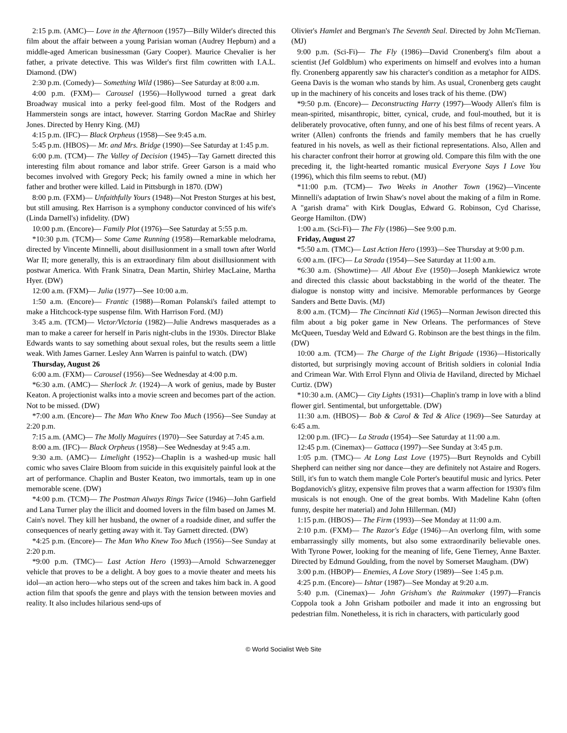2:15 p.m. (AMC)— Love in the Afternoon (1957)—Billy Wilder's directed this film about the affair between a young Parisian woman (Audrey Hepburn) and a middle-aged American businessman (Gary Cooper). Maurice Chevalier is her father, a private detective. This was Wilder's first film cowritten with I.A.L. Diamond. (DW)
2:30 p.m. (Comedy)— Something Wild (1986)—See Saturday at 8:00 a.m.
4:00 p.m. (FXM)— Carousel (1956)—Hollywood turned a great dark Broadway musical into a perky feel-good film. Most of the Rodgers and Hammerstein songs are intact, however. Starring Gordon MacRae and Shirley Jones. Directed by Henry King. (MJ)
4:15 p.m. (IFC)— Black Orpheus (1958)—See 9:45 a.m.
5:45 p.m. (HBOS)— Mr. and Mrs. Bridge (1990)—See Saturday at 1:45 p.m.
6:00 p.m. (TCM)— The Valley of Decision (1945)—Tay Garnett directed this interesting film about romance and labor strife. Greer Garson is a maid who becomes involved with Gregory Peck; his family owned a mine in which her father and brother were killed. Laid in Pittsburgh in 1870. (DW)
8:00 p.m. (FXM)— Unfaithfully Yours (1948)—Not Preston Sturges at his best, but still amusing. Rex Harrison is a symphony conductor convinced of his wife's (Linda Darnell's) infidelity. (DW)
10:00 p.m. (Encore)— Family Plot (1976)—See Saturday at 5:55 p.m.
*10:30 p.m. (TCM)— Some Came Running (1958)—Remarkable melodrama, directed by Vincente Minnelli, about disillusionment in a small town after World War II; more generally, this is an extraordinary film about disillusionment with postwar America. With Frank Sinatra, Dean Martin, Shirley MacLaine, Martha Hyer. (DW)
12:00 a.m. (FXM)— Julia (1977)—See 10:00 a.m.
1:50 a.m. (Encore)— Frantic (1988)—Roman Polanski's failed attempt to make a Hitchcock-type suspense film. With Harrison Ford. (MJ)
3:45 a.m. (TCM)— Victor/Victoria (1982)—Julie Andrews masquerades as a man to make a career for herself in Paris night-clubs in the 1930s. Director Blake Edwards wants to say something about sexual roles, but the results seem a little weak. With James Garner. Lesley Ann Warren is painful to watch. (DW)
Thursday, August 26
6:00 a.m. (FXM)— Carousel (1956)—See Wednesday at 4:00 p.m.
*6:30 a.m. (AMC)— Sherlock Jr. (1924)—A work of genius, made by Buster Keaton. A projectionist walks into a movie screen and becomes part of the action. Not to be missed. (DW)
*7:00 a.m. (Encore)— The Man Who Knew Too Much (1956)—See Sunday at 2:20 p.m.
7:15 a.m. (AMC)— The Molly Maguires (1970)—See Saturday at 7:45 a.m.
8:00 a.m. (IFC)— Black Orpheus (1958)—See Wednesday at 9:45 a.m.
9:30 a.m. (AMC)— Limelight (1952)—Chaplin is a washed-up music hall comic who saves Claire Bloom from suicide in this exquisitely painful look at the art of performance. Chaplin and Buster Keaton, two immortals, team up in one memorable scene. (DW)
*4:00 p.m. (TCM)— The Postman Always Rings Twice (1946)—John Garfield and Lana Turner play the illicit and doomed lovers in the film based on James M. Cain's novel. They kill her husband, the owner of a roadside diner, and suffer the consequences of nearly getting away with it. Tay Garnett directed. (DW)
*4:25 p.m. (Encore)— The Man Who Knew Too Much (1956)—See Sunday at 2:20 p.m.
*9:00 p.m. (TMC)— Last Action Hero (1993)—Arnold Schwarzenegger vehicle that proves to be a delight. A boy goes to a movie theater and meets his idol—an action hero—who steps out of the screen and takes him back in. A good action film that spoofs the genre and plays with the tension between movies and reality. It also includes hilarious send-ups of
Olivier's Hamlet and Bergman's The Seventh Seal. Directed by John McTiernan. (MJ)
9:00 p.m. (Sci-Fi)— The Fly (1986)—David Cronenberg's film about a scientist (Jef Goldblum) who experiments on himself and evolves into a human fly. Cronenberg apparently saw his character's condition as a metaphor for AIDS. Geena Davis is the woman who stands by him. As usual, Cronenberg gets caught up in the machinery of his conceits and loses track of his theme. (DW)
*9:50 p.m. (Encore)— Deconstructing Harry (1997)—Woody Allen's film is mean-spirited, misanthropic, bitter, cynical, crude, and foul-mouthed, but it is deliberately provocative, often funny, and one of his best films of recent years. A writer (Allen) confronts the friends and family members that he has cruelly featured in his novels, as well as their fictional representations. Also, Allen and his character confront their horror at growing old. Compare this film with the one preceding it, the light-hearted romantic musical Everyone Says I Love You (1996), which this film seems to rebut. (MJ)
*11:00 p.m. (TCM)— Two Weeks in Another Town (1962)—Vincente Minnelli's adaptation of Irwin Shaw's novel about the making of a film in Rome. A "garish drama" with Kirk Douglas, Edward G. Robinson, Cyd Charisse, George Hamilton. (DW)
1:00 a.m. (Sci-Fi)— The Fly (1986)—See 9:00 p.m.
Friday, August 27
*5:50 a.m. (TMC)— Last Action Hero (1993)—See Thursday at 9:00 p.m.
6:00 a.m. (IFC)— La Strada (1954)—See Saturday at 11:00 a.m.
*6:30 a.m. (Showtime)— All About Eve (1950)—Joseph Mankiewicz wrote and directed this classic about backstabbing in the world of the theater. The dialogue is nonstop witty and incisive. Memorable performances by George Sanders and Bette Davis. (MJ)
8:00 a.m. (TCM)— The Cincinnati Kid (1965)—Norman Jewison directed this film about a big poker game in New Orleans. The performances of Steve McQueen, Tuesday Weld and Edward G. Robinson are the best things in the film. (DW)
10:00 a.m. (TCM)— The Charge of the Light Brigade (1936)—Historically distorted, but surprisingly moving account of British soldiers in colonial India and Crimean War. With Errol Flynn and Olivia de Haviland, directed by Michael Curtiz. (DW)
*10:30 a.m. (AMC)— City Lights (1931)—Chaplin's tramp in love with a blind flower girl. Sentimental, but unforgettable. (DW)
11:30 a.m. (HBOS)— Bob & Carol & Ted & Alice (1969)—See Saturday at 6:45 a.m.
12:00 p.m. (IFC)— La Strada (1954)—See Saturday at 11:00 a.m.
12:45 p.m. (Cinemax)— Gattaca (1997)—See Sunday at 3:45 p.m.
1:05 p.m. (TMC)— At Long Last Love (1975)—Burt Reynolds and Cybill Shepherd can neither sing nor dance—they are definitely not Astaire and Rogers. Still, it's fun to watch them mangle Cole Porter's beautiful music and lyrics. Peter Bogdanovich's glitzy, expensive film proves that a warm affection for 1930's film musicals is not enough. One of the great bombs. With Madeline Kahn (often funny, despite her material) and John Hillerman. (MJ)
1:15 p.m. (HBOS)— The Firm (1993)—See Monday at 11:00 a.m.
2:10 p.m. (FXM)— The Razor's Edge (1946)—An overlong film, with some embarrassingly silly moments, but also some extraordinarily believable ones. With Tyrone Power, looking for the meaning of life, Gene Tierney, Anne Baxter. Directed by Edmund Goulding, from the novel by Somerset Maugham. (DW)
3:00 p.m. (HBOP)— Enemies, A Love Story (1989)—See 1:45 p.m.
4:25 p.m. (Encore)— Ishtar (1987)—See Monday at 9:20 a.m.
5:40 p.m. (Cinemax)— John Grisham's the Rainmaker (1997)—Francis Coppola took a John Grisham potboiler and made it into an engrossing but pedestrian film. Nonetheless, it is rich in characters, with particularly good
© World Socialist Web Site